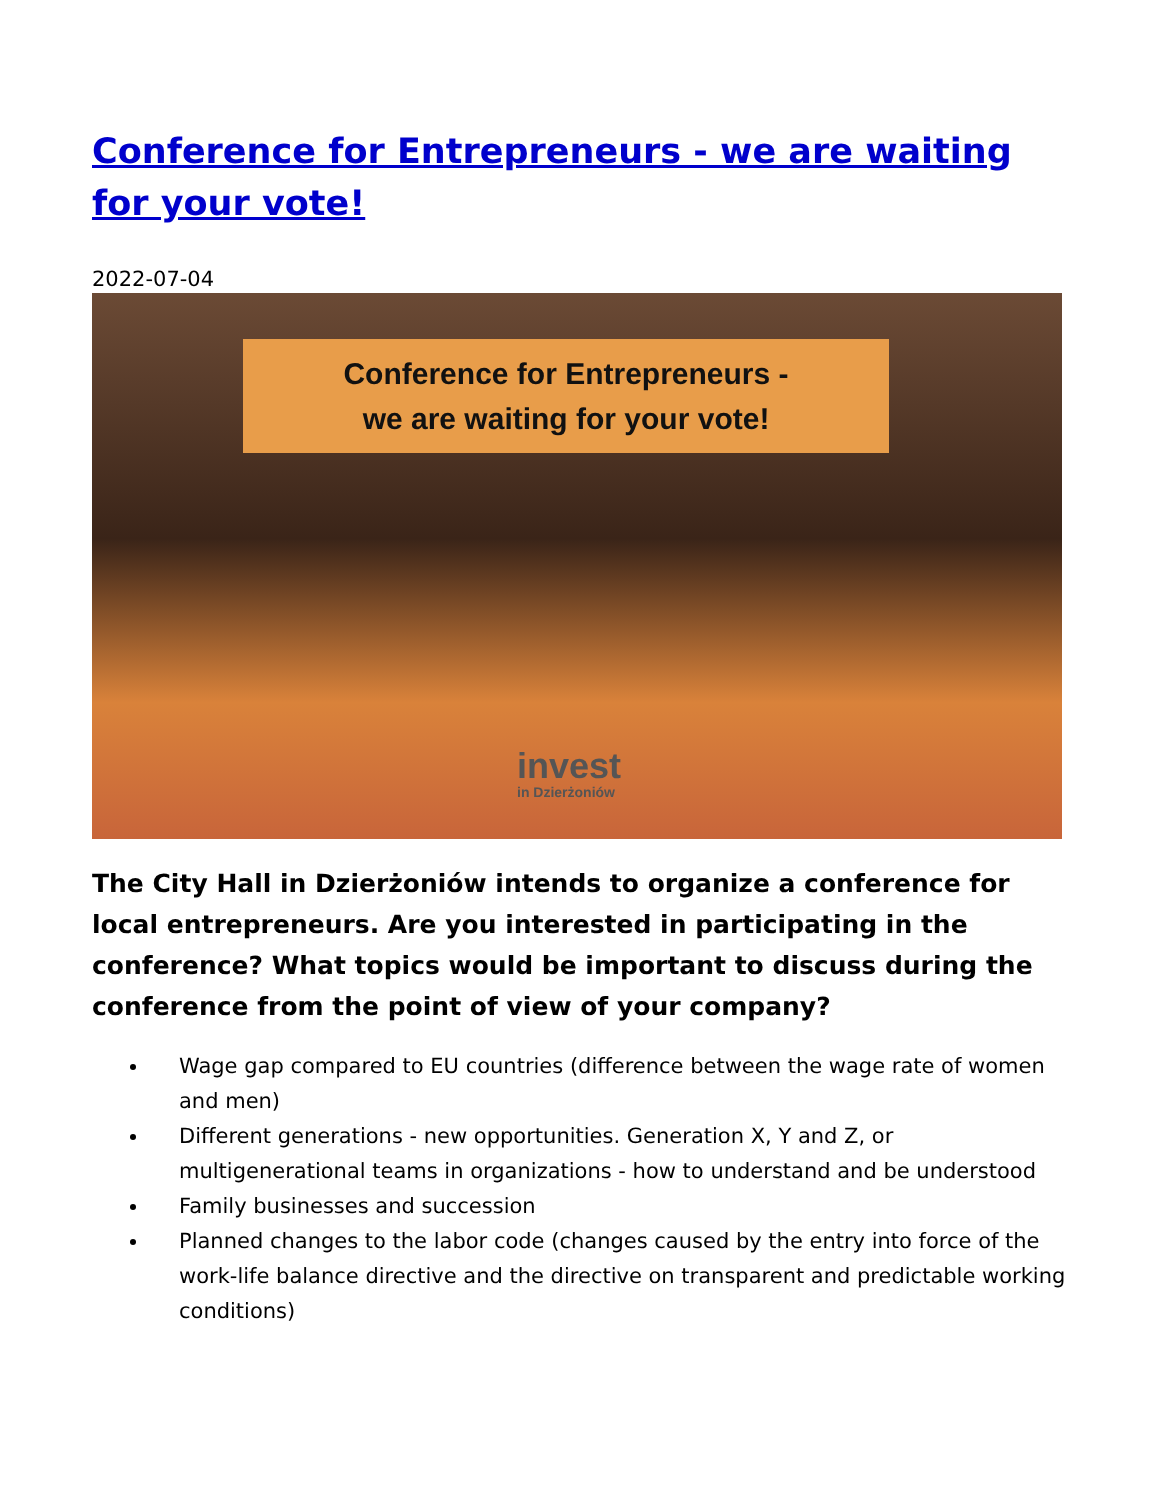Conference for Entrepreneurs - we are waiting for your vote!
2022-07-04
Conference for Entrepreneurs -
we are waiting for your vote!
invest
in Dzierżoniów
The City Hall in Dzierżoniów intends to organize a conference for local entrepreneurs. Are you interested in participating in the conference? What topics would be important to discuss during the conference from the point of view of your company?
Wage gap compared to EU countries (difference between the wage rate of women and men)
Different generations - new opportunities. Generation X, Y and Z, or multigenerational teams in organizations - how to understand and be understood
Family businesses and succession
Planned changes to the labor code (changes caused by the entry into force of the work-life balance directive and the directive on transparent and predictable working conditions)